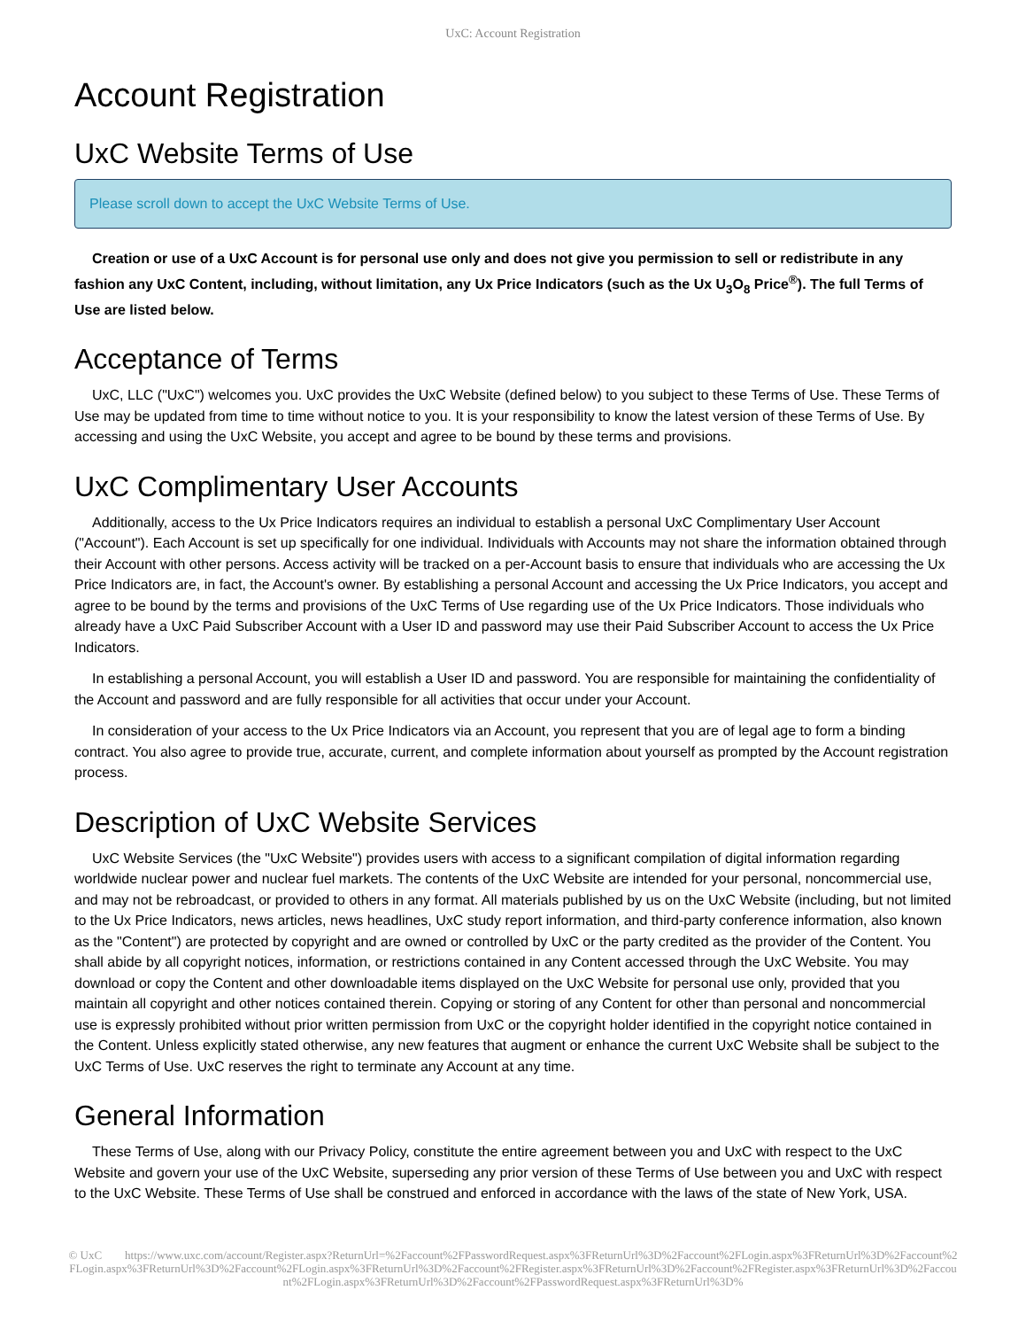UxC: Account Registration
Account Registration
UxC Website Terms of Use
Please scroll down to accept the UxC Website Terms of Use.
Creation or use of a UxC Account is for personal use only and does not give you permission to sell or redistribute in any fashion any UxC Content, including, without limitation, any Ux Price Indicators (such as the Ux U<sub>3</sub>O<sub>8</sub> Price<sup>®</sup>). The full Terms of Use are listed below.
Acceptance of Terms
UxC, LLC ("UxC") welcomes you. UxC provides the UxC Website (defined below) to you subject to these Terms of Use. These Terms of Use may be updated from time to time without notice to you. It is your responsibility to know the latest version of these Terms of Use. By accessing and using the UxC Website, you accept and agree to be bound by these terms and provisions.
UxC Complimentary User Accounts
Additionally, access to the Ux Price Indicators requires an individual to establish a personal UxC Complimentary User Account ("Account"). Each Account is set up specifically for one individual. Individuals with Accounts may not share the information obtained through their Account with other persons. Access activity will be tracked on a per-Account basis to ensure that individuals who are accessing the Ux Price Indicators are, in fact, the Account's owner. By establishing a personal Account and accessing the Ux Price Indicators, you accept and agree to be bound by the terms and provisions of the UxC Terms of Use regarding use of the Ux Price Indicators. Those individuals who already have a UxC Paid Subscriber Account with a User ID and password may use their Paid Subscriber Account to access the Ux Price Indicators.
In establishing a personal Account, you will establish a User ID and password. You are responsible for maintaining the confidentiality of the Account and password and are fully responsible for all activities that occur under your Account.
In consideration of your access to the Ux Price Indicators via an Account, you represent that you are of legal age to form a binding contract. You also agree to provide true, accurate, current, and complete information about yourself as prompted by the Account registration process.
Description of UxC Website Services
UxC Website Services (the "UxC Website") provides users with access to a significant compilation of digital information regarding worldwide nuclear power and nuclear fuel markets. The contents of the UxC Website are intended for your personal, noncommercial use, and may not be rebroadcast, or provided to others in any format. All materials published by us on the UxC Website (including, but not limited to the Ux Price Indicators, news articles, news headlines, UxC study report information, and third-party conference information, also known as the "Content") are protected by copyright and are owned or controlled by UxC or the party credited as the provider of the Content. You shall abide by all copyright notices, information, or restrictions contained in any Content accessed through the UxC Website. You may download or copy the Content and other downloadable items displayed on the UxC Website for personal use only, provided that you maintain all copyright and other notices contained therein. Copying or storing of any Content for other than personal and noncommercial use is expressly prohibited without prior written permission from UxC or the copyright holder identified in the copyright notice contained in the Content. Unless explicitly stated otherwise, any new features that augment or enhance the current UxC Website shall be subject to the UxC Terms of Use. UxC reserves the right to terminate any Account at any time.
General Information
These Terms of Use, along with our Privacy Policy, constitute the entire agreement between you and UxC with respect to the UxC Website and govern your use of the UxC Website, superseding any prior version of these Terms of Use between you and UxC with respect to the UxC Website. These Terms of Use shall be construed and enforced in accordance with the laws of the state of New York, USA.
© UxC https://www.uxc.com/account/Register.aspx?ReturnUrl=%2Faccount%2FPasswordRequest.aspx%3FReturnUrl%3D%2Faccount%2FLogin.aspx%3FReturnUrl%3D%2Faccount%2FLogin.aspx%3FReturnUrl%3D%2Faccount%2FLogin.aspx%3FReturnUrl%3D%2Faccount%2FRegister.aspx%3FReturnUrl%3D%2Faccount%2FRegister.aspx%3FReturnUrl%3D%2Faccount%2FLogin.aspx%3FReturnUrl%3D%2Faccount%2FPasswordRequest.aspx%3FReturnUrl%3D%